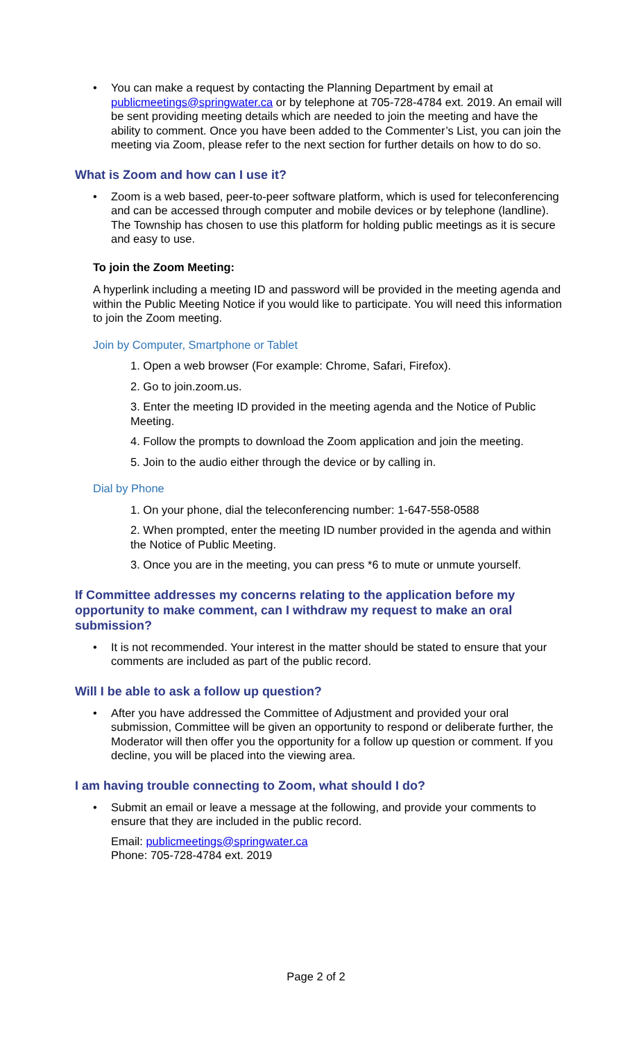You can make a request by contacting the Planning Department by email at publicmeetings@springwater.ca or by telephone at 705-728-4784 ext. 2019. An email will be sent providing meeting details which are needed to join the meeting and have the ability to comment. Once you have been added to the Commenter’s List, you can join the meeting via Zoom, please refer to the next section for further details on how to do so.
What is Zoom and how can I use it?
Zoom is a web based, peer-to-peer software platform, which is used for teleconferencing and can be accessed through computer and mobile devices or by telephone (landline). The Township has chosen to use this platform for holding public meetings as it is secure and easy to use.
To join the Zoom Meeting:
A hyperlink including a meeting ID and password will be provided in the meeting agenda and within the Public Meeting Notice if you would like to participate. You will need this information to join the Zoom meeting.
Join by Computer, Smartphone or Tablet
1. Open a web browser (For example: Chrome, Safari, Firefox).
2. Go to join.zoom.us.
3. Enter the meeting ID provided in the meeting agenda and the Notice of Public Meeting.
4. Follow the prompts to download the Zoom application and join the meeting.
5. Join to the audio either through the device or by calling in.
Dial by Phone
1. On your phone, dial the teleconferencing number: 1-647-558-0588
2. When prompted, enter the meeting ID number provided in the agenda and within the Notice of Public Meeting.
3. Once you are in the meeting, you can press *6 to mute or unmute yourself.
If Committee addresses my concerns relating to the application before my opportunity to make comment, can I withdraw my request to make an oral submission?
It is not recommended. Your interest in the matter should be stated to ensure that your comments are included as part of the public record.
Will I be able to ask a follow up question?
After you have addressed the Committee of Adjustment and provided your oral submission, Committee will be given an opportunity to respond or deliberate further, the Moderator will then offer you the opportunity for a follow up question or comment. If you decline, you will be placed into the viewing area.
I am having trouble connecting to Zoom, what should I do?
Submit an email or leave a message at the following, and provide your comments to ensure that they are included in the public record.
Email: publicmeetings@springwater.ca
Phone: 705-728-4784 ext. 2019
Page 2 of 2